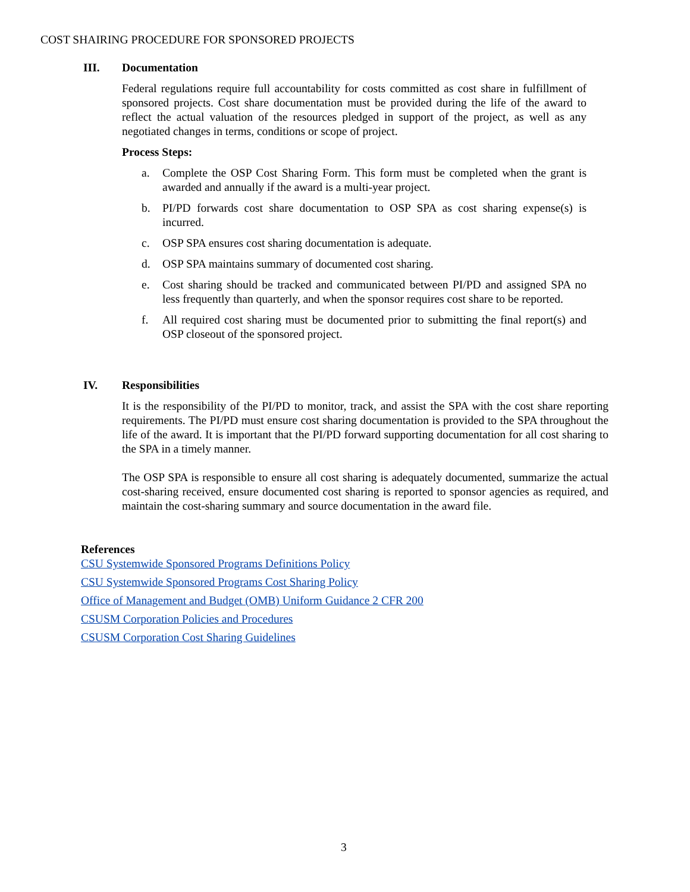COST SHAIRING PROCEDURE FOR SPONSORED PROJECTS
III. Documentation
Federal regulations require full accountability for costs committed as cost share in fulfillment of sponsored projects. Cost share documentation must be provided during the life of the award to reflect the actual valuation of the resources pledged in support of the project, as well as any negotiated changes in terms, conditions or scope of project.
Process Steps:
a. Complete the OSP Cost Sharing Form. This form must be completed when the grant is awarded and annually if the award is a multi-year project.
b. PI/PD forwards cost share documentation to OSP SPA as cost sharing expense(s) is incurred.
c. OSP SPA ensures cost sharing documentation is adequate.
d. OSP SPA maintains summary of documented cost sharing.
e. Cost sharing should be tracked and communicated between PI/PD and assigned SPA no less frequently than quarterly, and when the sponsor requires cost share to be reported.
f. All required cost sharing must be documented prior to submitting the final report(s) and OSP closeout of the sponsored project.
IV. Responsibilities
It is the responsibility of the PI/PD to monitor, track, and assist the SPA with the cost share reporting requirements. The PI/PD must ensure cost sharing documentation is provided to the SPA throughout the life of the award. It is important that the PI/PD forward supporting documentation for all cost sharing to the SPA in a timely manner.
The OSP SPA is responsible to ensure all cost sharing is adequately documented, summarize the actual cost-sharing received, ensure documented cost sharing is reported to sponsor agencies as required, and maintain the cost-sharing summary and source documentation in the award file.
References
CSU Systemwide Sponsored Programs Definitions Policy
CSU Systemwide Sponsored Programs Cost Sharing Policy
Office of Management and Budget (OMB) Uniform Guidance 2 CFR 200
CSUSM Corporation Policies and Procedures
CSUSM Corporation Cost Sharing Guidelines
3